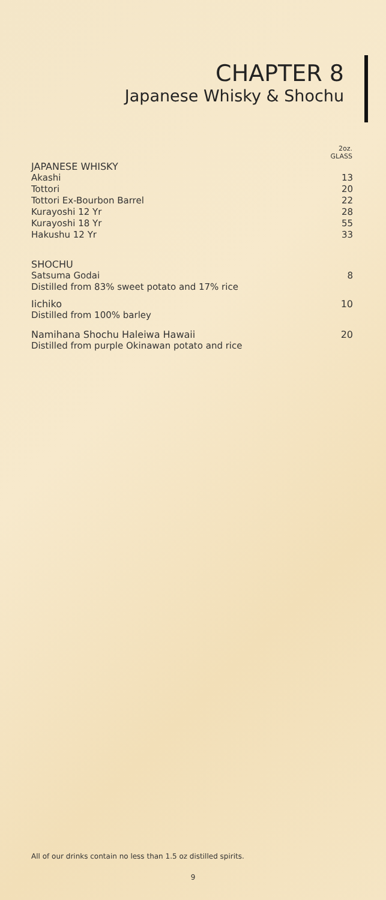CHAPTER 8
Japanese Whisky & Shochu
| | 2oz. GLASS |
| JAPANESE WHISKY | |
| Akashi | 13 |
| Tottori | 20 |
| Tottori Ex-Bourbon Barrel | 22 |
| Kurayoshi 12 Yr | 28 |
| Kurayoshi 18 Yr | 55 |
| Hakushu 12 Yr | 33 |
| SHOCHU | |
| Satsuma Godai | 8 |
| Distilled from 83% sweet potato and 17% rice | |
| Iichiko | 10 |
| Distilled from 100% barley | |
| Namihana Shochu Haleiwa Hawaii | 20 |
| Distilled from purple Okinawan potato and rice | |
All of our drinks contain no less than 1.5 oz distilled spirits.
9